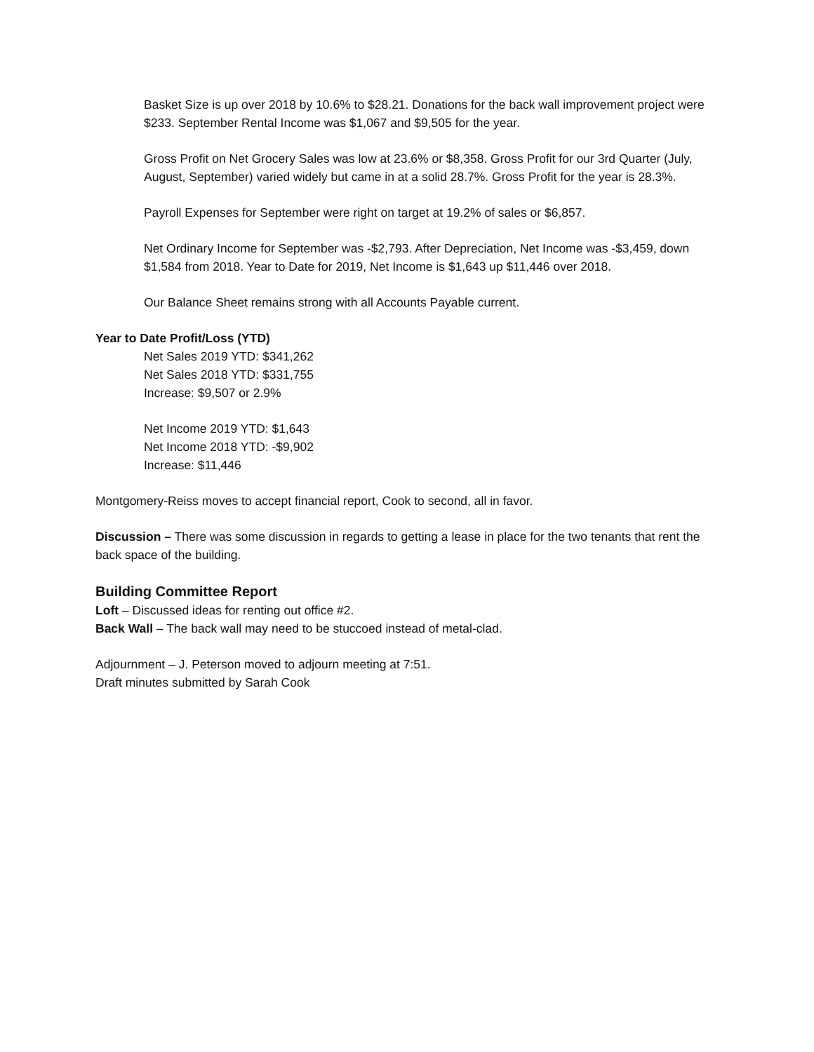Basket Size is up over 2018 by 10.6% to $28.21. Donations for the back wall improvement project were $233. September Rental Income was $1,067 and $9,505 for the year.
Gross Profit on Net Grocery Sales was low at 23.6% or $8,358. Gross Profit for our 3rd Quarter (July, August, September) varied widely but came in at a solid 28.7%. Gross Profit for the year is 28.3%.
Payroll Expenses for September were right on target at 19.2% of sales or $6,857.
Net Ordinary Income for September was -$2,793. After Depreciation, Net Income was -$3,459, down $1,584 from 2018. Year to Date for 2019, Net Income is $1,643 up $11,446 over 2018.
Our Balance Sheet remains strong with all Accounts Payable current.
Year to Date Profit/Loss (YTD)
Net Sales 2019 YTD: $341,262
Net Sales 2018 YTD: $331,755
Increase: $9,507 or 2.9%
Net Income 2019 YTD: $1,643
Net Income 2018 YTD: -$9,902
Increase: $11,446
Montgomery-Reiss moves to accept financial report, Cook to second, all in favor.
Discussion – There was some discussion in regards to getting a lease in place for the two tenants that rent the back space of the building.
Building Committee Report
Loft – Discussed ideas for renting out office #2.
Back Wall – The back wall may need to be stuccoed instead of metal-clad.
Adjournment – J. Peterson moved to adjourn meeting at 7:51.
Draft minutes submitted by Sarah Cook